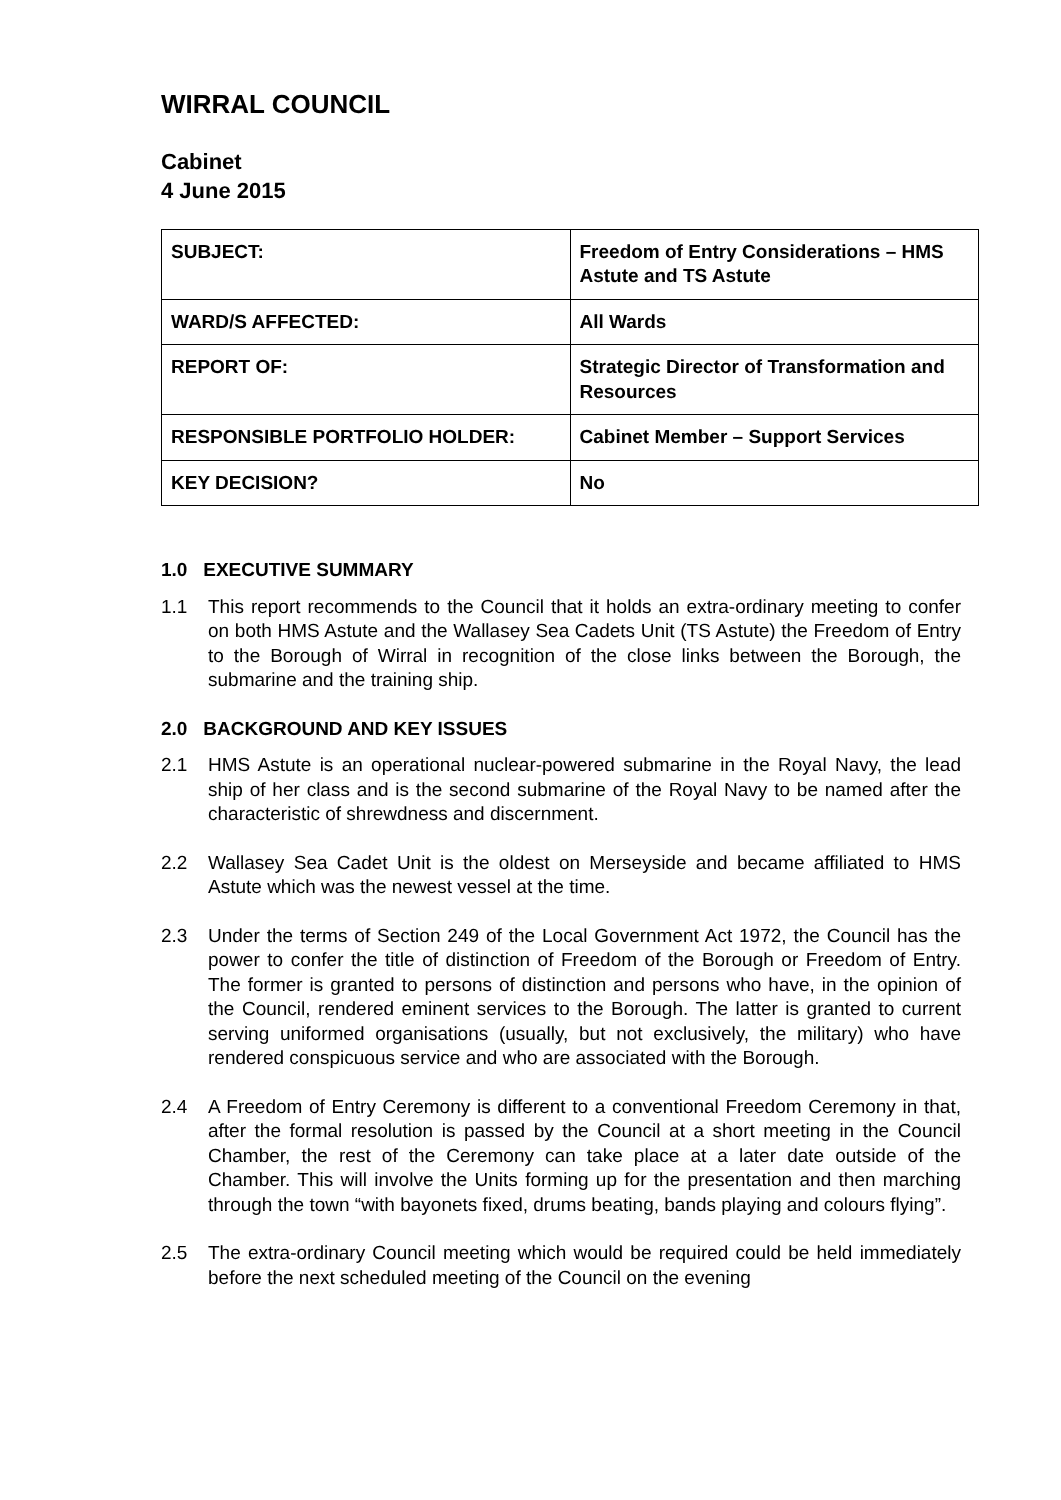WIRRAL COUNCIL
Cabinet
4 June 2015
| SUBJECT: | Freedom of Entry Considerations – HMS Astute and TS Astute |
| WARD/S AFFECTED: | All Wards |
| REPORT OF: | Strategic Director of Transformation and Resources |
| RESPONSIBLE PORTFOLIO HOLDER: | Cabinet Member – Support Services |
| KEY DECISION? | No |
1.0 EXECUTIVE SUMMARY
1.1 This report recommends to the Council that it holds an extra-ordinary meeting to confer on both HMS Astute and the Wallasey Sea Cadets Unit (TS Astute) the Freedom of Entry to the Borough of Wirral in recognition of the close links between the Borough, the submarine and the training ship.
2.0 BACKGROUND AND KEY ISSUES
2.1 HMS Astute is an operational nuclear-powered submarine in the Royal Navy, the lead ship of her class and is the second submarine of the Royal Navy to be named after the characteristic of shrewdness and discernment.
2.2 Wallasey Sea Cadet Unit is the oldest on Merseyside and became affiliated to HMS Astute which was the newest vessel at the time.
2.3 Under the terms of Section 249 of the Local Government Act 1972, the Council has the power to confer the title of distinction of Freedom of the Borough or Freedom of Entry. The former is granted to persons of distinction and persons who have, in the opinion of the Council, rendered eminent services to the Borough. The latter is granted to current serving uniformed organisations (usually, but not exclusively, the military) who have rendered conspicuous service and who are associated with the Borough.
2.4 A Freedom of Entry Ceremony is different to a conventional Freedom Ceremony in that, after the formal resolution is passed by the Council at a short meeting in the Council Chamber, the rest of the Ceremony can take place at a later date outside of the Chamber. This will involve the Units forming up for the presentation and then marching through the town “with bayonets fixed, drums beating, bands playing and colours flying”.
2.5 The extra-ordinary Council meeting which would be required could be held immediately before the next scheduled meeting of the Council on the evening